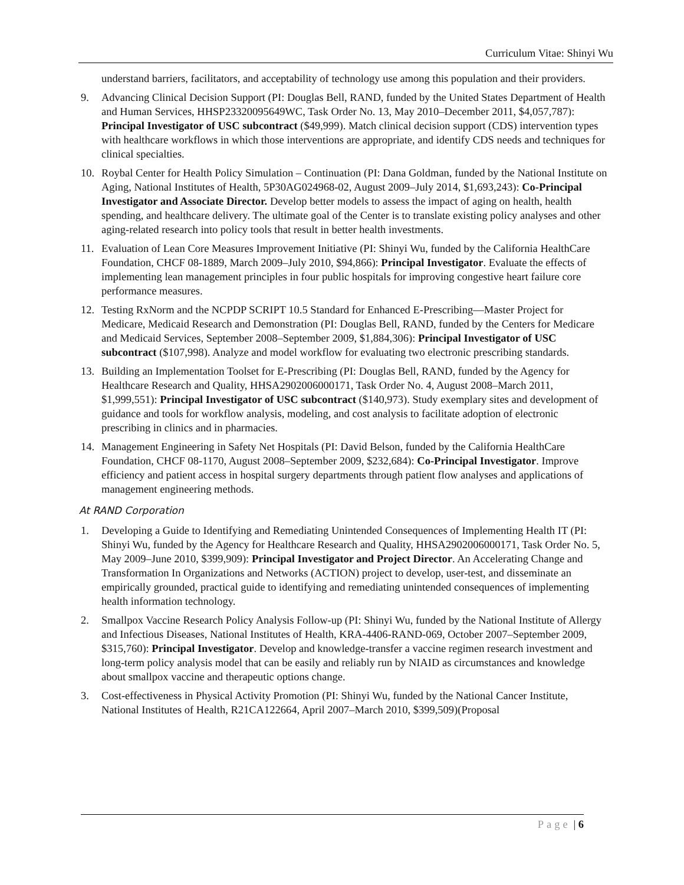Curriculum Vitae: Shinyi Wu
understand barriers, facilitators, and acceptability of technology use among this population and their providers.
9. Advancing Clinical Decision Support (PI: Douglas Bell, RAND, funded by the United States Department of Health and Human Services, HHSP23320095649WC, Task Order No. 13, May 2010–December 2011, $4,057,787): Principal Investigator of USC subcontract ($49,999). Match clinical decision support (CDS) intervention types with healthcare workflows in which those interventions are appropriate, and identify CDS needs and techniques for clinical specialties.
10. Roybal Center for Health Policy Simulation – Continuation (PI: Dana Goldman, funded by the National Institute on Aging, National Institutes of Health, 5P30AG024968-02, August 2009–July 2014, $1,693,243): Co-Principal Investigator and Associate Director. Develop better models to assess the impact of aging on health, health spending, and healthcare delivery. The ultimate goal of the Center is to translate existing policy analyses and other aging-related research into policy tools that result in better health investments.
11. Evaluation of Lean Core Measures Improvement Initiative (PI: Shinyi Wu, funded by the California HealthCare Foundation, CHCF 08-1889, March 2009–July 2010, $94,866): Principal Investigator. Evaluate the effects of implementing lean management principles in four public hospitals for improving congestive heart failure core performance measures.
12. Testing RxNorm and the NCPDP SCRIPT 10.5 Standard for Enhanced E-Prescribing—Master Project for Medicare, Medicaid Research and Demonstration (PI: Douglas Bell, RAND, funded by the Centers for Medicare and Medicaid Services, September 2008–September 2009, $1,884,306): Principal Investigator of USC subcontract ($107,998). Analyze and model workflow for evaluating two electronic prescribing standards.
13. Building an Implementation Toolset for E-Prescribing (PI: Douglas Bell, RAND, funded by the Agency for Healthcare Research and Quality, HHSA2902006000171, Task Order No. 4, August 2008–March 2011, $1,999,551): Principal Investigator of USC subcontract ($140,973). Study exemplary sites and development of guidance and tools for workflow analysis, modeling, and cost analysis to facilitate adoption of electronic prescribing in clinics and in pharmacies.
14. Management Engineering in Safety Net Hospitals (PI: David Belson, funded by the California HealthCare Foundation, CHCF 08-1170, August 2008–September 2009, $232,684): Co-Principal Investigator. Improve efficiency and patient access in hospital surgery departments through patient flow analyses and applications of management engineering methods.
At RAND Corporation
1. Developing a Guide to Identifying and Remediating Unintended Consequences of Implementing Health IT (PI: Shinyi Wu, funded by the Agency for Healthcare Research and Quality, HHSA2902006000171, Task Order No. 5, May 2009–June 2010, $399,909): Principal Investigator and Project Director. An Accelerating Change and Transformation In Organizations and Networks (ACTION) project to develop, user-test, and disseminate an empirically grounded, practical guide to identifying and remediating unintended consequences of implementing health information technology.
2. Smallpox Vaccine Research Policy Analysis Follow-up (PI: Shinyi Wu, funded by the National Institute of Allergy and Infectious Diseases, National Institutes of Health, KRA-4406-RAND-069, October 2007–September 2009, $315,760): Principal Investigator. Develop and knowledge-transfer a vaccine regimen research investment and long-term policy analysis model that can be easily and reliably run by NIAID as circumstances and knowledge about smallpox vaccine and therapeutic options change.
3. Cost-effectiveness in Physical Activity Promotion (PI: Shinyi Wu, funded by the National Cancer Institute, National Institutes of Health, R21CA122664, April 2007–March 2010, $399,509)(Proposal
Page | 6